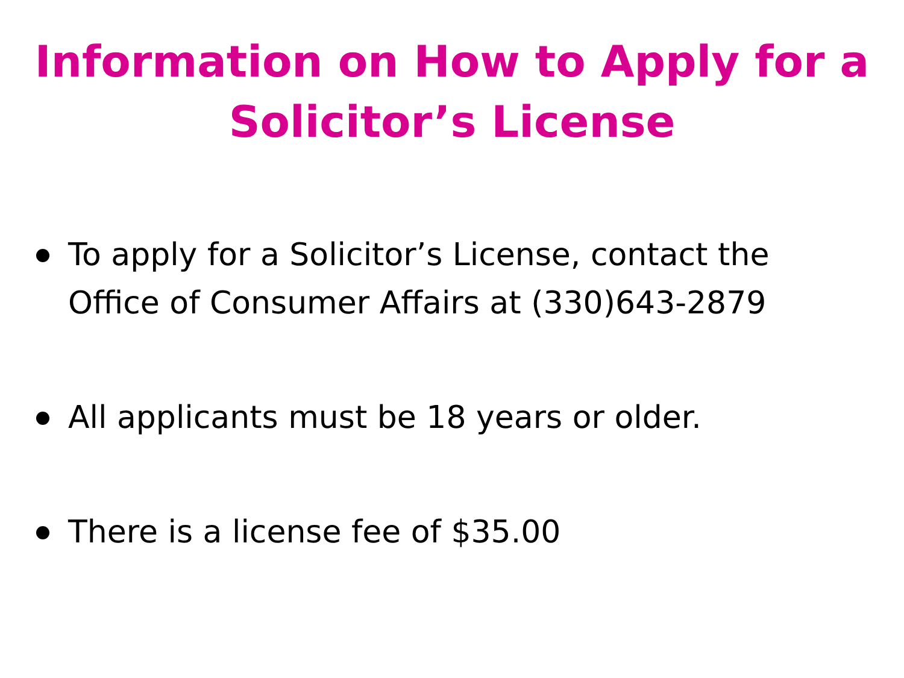Information on How to Apply for a
Solicitor’s License
To apply for a Solicitor’s License, contact the Office of Consumer Affairs at (330)643-2879
All applicants must be 18 years or older.
There is a license fee of $35.00